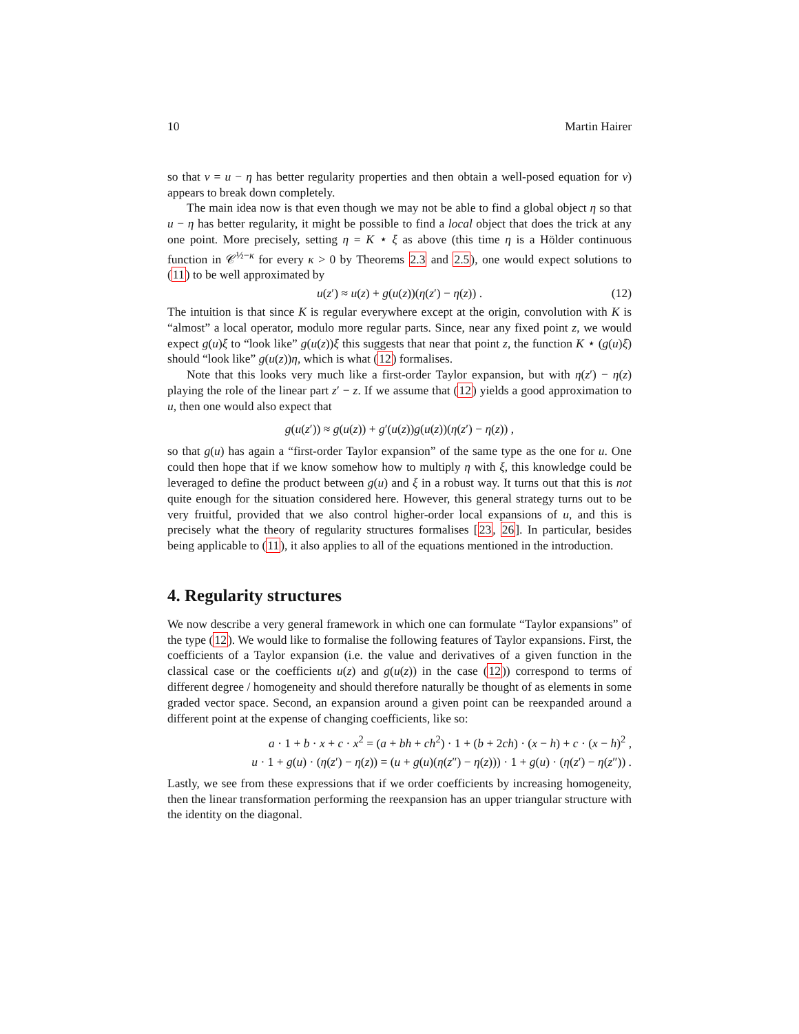10 Martin Hairer
so that v = u − η has better regularity properties and then obtain a well-posed equation for v) appears to break down completely.
The main idea now is that even though we may not be able to find a global object η so that u − η has better regularity, it might be possible to find a local object that does the trick at any one point. More precisely, setting η = K ⋆ ξ as above (this time η is a Hölder continuous function in 𝒞<sup>½−κ</sup> for every κ > 0 by Theorems 2.3 and 2.5), one would expect solutions to (11) to be well approximated by
u(z′) ≈ u(z) + g(u(z))(η(z′) − η(z)) . (12)
The intuition is that since K is regular everywhere except at the origin, convolution with K is “almost” a local operator, modulo more regular parts. Since, near any fixed point z, we would expect g(u)ξ to “look like” g(u(z))ξ this suggests that near that point z, the function K ⋆ (g(u)ξ) should “look like” g(u(z))η, which is what (12) formalises.
Note that this looks very much like a first-order Taylor expansion, but with η(z′) − η(z) playing the role of the linear part z′ − z. If we assume that (12) yields a good approximation to u, then one would also expect that
g(u(z′)) ≈ g(u(z)) + g′(u(z))g(u(z))(η(z′) − η(z)) ,
so that g(u) has again a “first-order Taylor expansion” of the same type as the one for u. One could then hope that if we know somehow how to multiply η with ξ, this knowledge could be leveraged to define the product between g(u) and ξ in a robust way. It turns out that this is not quite enough for the situation considered here. However, this general strategy turns out to be very fruitful, provided that we also control higher-order local expansions of u, and this is precisely what the theory of regularity structures formalises [23, 26]. In particular, besides being applicable to (11), it also applies to all of the equations mentioned in the introduction.
4. Regularity structures
We now describe a very general framework in which one can formulate “Taylor expansions” of the type (12). We would like to formalise the following features of Taylor expansions. First, the coefficients of a Taylor expansion (i.e. the value and derivatives of a given function in the classical case or the coefficients u(z) and g(u(z)) in the case (12)) correspond to terms of different degree / homogeneity and should therefore naturally be thought of as elements in some graded vector space. Second, an expansion around a given point can be reexpanded around a different point at the expense of changing coefficients, like so:
a · 1 + b · x + c · x<sup>2</sup> = (a + bh + ch<sup>2</sup>) · 1 + (b + 2ch) · (x − h) + c · (x − h)<sup>2</sup> ,
u · 1 + g(u) · (η(z′) − η(z)) = (u + g(u)(η(z″) − η(z))) · 1 + g(u) · (η(z′) − η(z″)) .
Lastly, we see from these expressions that if we order coefficients by increasing homogeneity, then the linear transformation performing the reexpansion has an upper triangular structure with the identity on the diagonal.